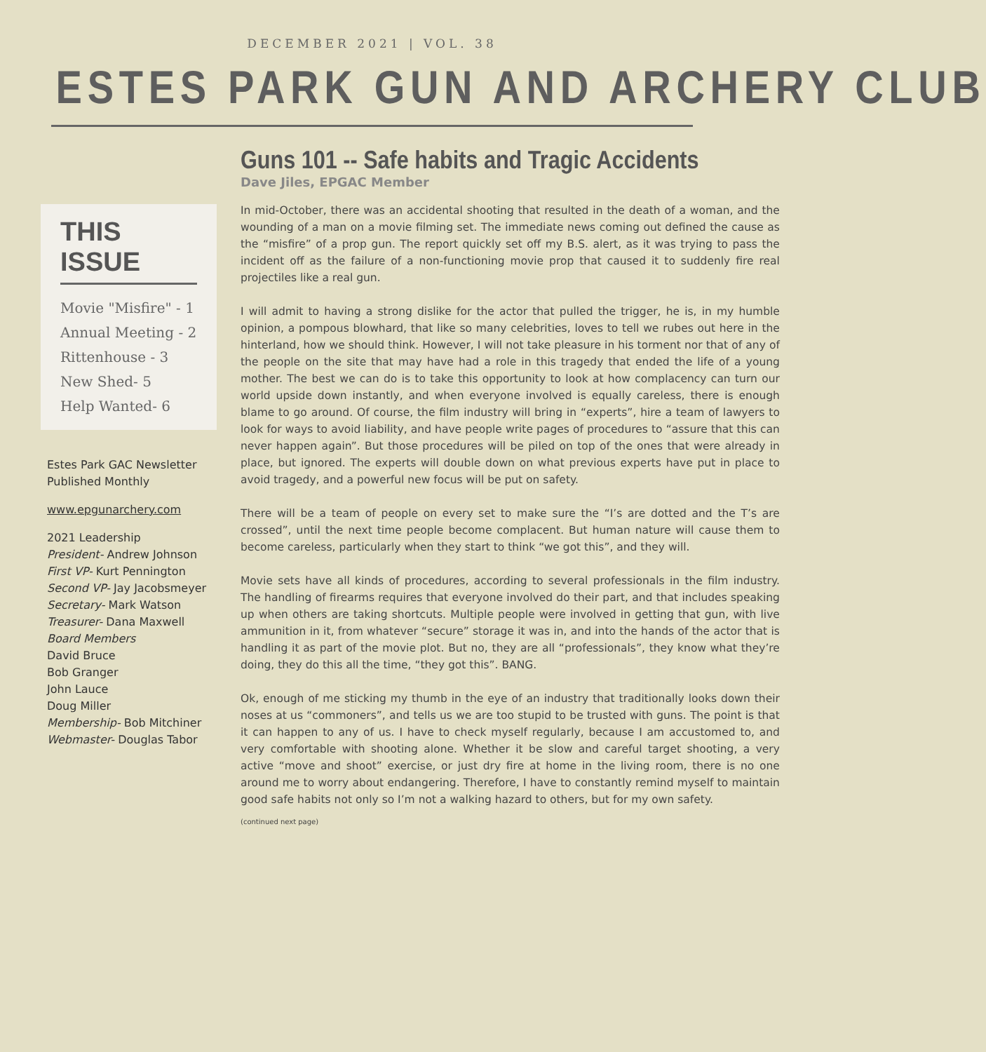DECEMBER 2021 | VOL. 38
ESTES PARK GUN AND ARCHERY CLUB
THIS ISSUE
Movie "Misfire" - 1
Annual Meeting - 2
Rittenhouse - 3
New Shed- 5
Help Wanted- 6
Estes Park GAC Newsletter
Published Monthly
www.epgunarchery.com
2021 Leadership
President- Andrew Johnson
First VP- Kurt Pennington
Second VP- Jay Jacobsmeyer
Secretary- Mark Watson
Treasurer- Dana Maxwell
Board Members
David Bruce
Bob Granger
John Lauce
Doug Miller
Membership- Bob Mitchiner
Webmaster- Douglas Tabor
Guns 101 -- Safe habits and Tragic Accidents
Dave Jiles, EPGAC Member
In mid-October, there was an accidental shooting that resulted in the death of a woman, and the wounding of a man on a movie filming set. The immediate news coming out defined the cause as the “misfire” of a prop gun. The report quickly set off my B.S. alert, as it was trying to pass the incident off as the failure of a non-functioning movie prop that caused it to suddenly fire real projectiles like a real gun.
I will admit to having a strong dislike for the actor that pulled the trigger, he is, in my humble opinion, a pompous blowhard, that like so many celebrities, loves to tell we rubes out here in the hinterland, how we should think. However, I will not take pleasure in his torment nor that of any of the people on the site that may have had a role in this tragedy that ended the life of a young mother. The best we can do is to take this opportunity to look at how complacency can turn our world upside down instantly, and when everyone involved is equally careless, there is enough blame to go around. Of course, the film industry will bring in “experts”, hire a team of lawyers to look for ways to avoid liability, and have people write pages of procedures to “assure that this can never happen again”. But those procedures will be piled on top of the ones that were already in place, but ignored. The experts will double down on what previous experts have put in place to avoid tragedy, and a powerful new focus will be put on safety.
There will be a team of people on every set to make sure the “I’s are dotted and the T’s are crossed”, until the next time people become complacent. But human nature will cause them to become careless, particularly when they start to think “we got this”, and they will.
Movie sets have all kinds of procedures, according to several professionals in the film industry. The handling of firearms requires that everyone involved do their part, and that includes speaking up when others are taking shortcuts. Multiple people were involved in getting that gun, with live ammunition in it, from whatever “secure” storage it was in, and into the hands of the actor that is handling it as part of the movie plot. But no, they are all “professionals”, they know what they’re doing, they do this all the time, “they got this”. BANG.
Ok, enough of me sticking my thumb in the eye of an industry that traditionally looks down their noses at us “commoners”, and tells us we are too stupid to be trusted with guns. The point is that it can happen to any of us. I have to check myself regularly, because I am accustomed to, and very comfortable with shooting alone. Whether it be slow and careful target shooting, a very active “move and shoot” exercise, or just dry fire at home in the living room, there is no one around me to worry about endangering. Therefore, I have to constantly remind myself to maintain good safe habits not only so I’m not a walking hazard to others, but for my own safety.
(continued next page)